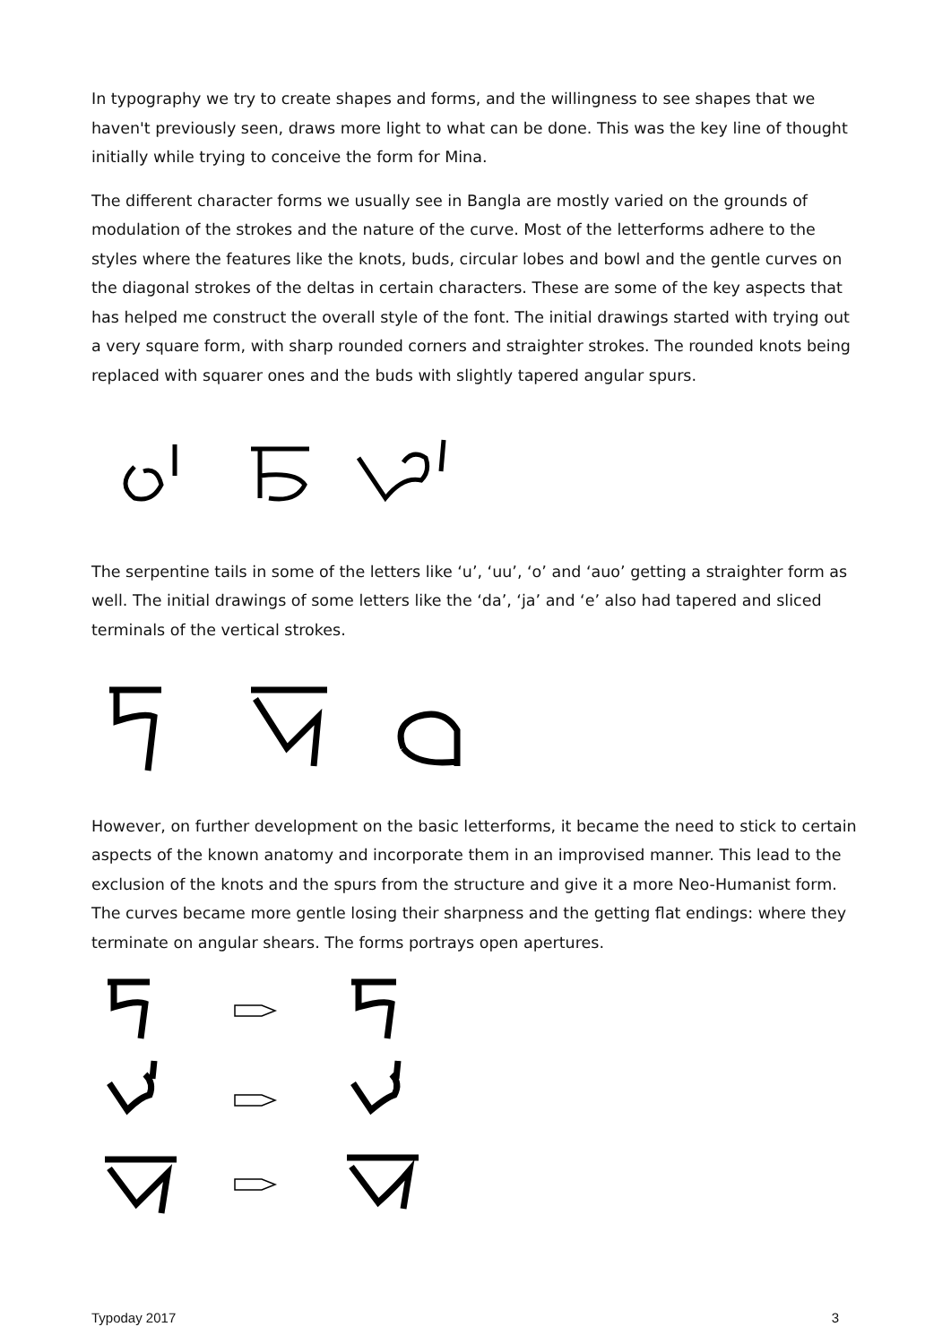In typography we try to create shapes and forms, and the willingness to see shapes that we haven't previously seen, draws more light to what can be done. This was the key line of thought initially while trying to conceive the form for Mina.
The different character forms we usually see in Bangla are mostly varied on the grounds of modulation of the strokes and the nature of the curve. Most of the letterforms adhere to the styles where the features like the knots, buds, circular lobes and bowl and the gentle curves on the diagonal strokes of the deltas in certain characters. These are some of the key aspects that has helped me construct the overall style of the font. The initial drawings started with trying out a very square form, with sharp rounded corners and straighter strokes. The rounded knots being replaced with squarer ones and the buds with slightly tapered angular spurs.
The serpentine tails in some of the letters like ‘u’, ‘uu’, ‘o’ and ‘auo’ getting a straighter form as well. The initial drawings of some letters like the ‘da’, ‘ja’ and ‘e’ also had tapered and sliced terminals of the vertical strokes.
However, on further development on the basic letterforms, it became the need to stick to certain aspects of the known anatomy and incorporate them in an improvised manner. This lead to the exclusion of the knots and the spurs from the structure and give it a more Neo-Humanist form. The curves became more gentle losing their sharpness and the getting flat endings: where they terminate on angular shears. The forms portrays open apertures.
Typoday 2017 3